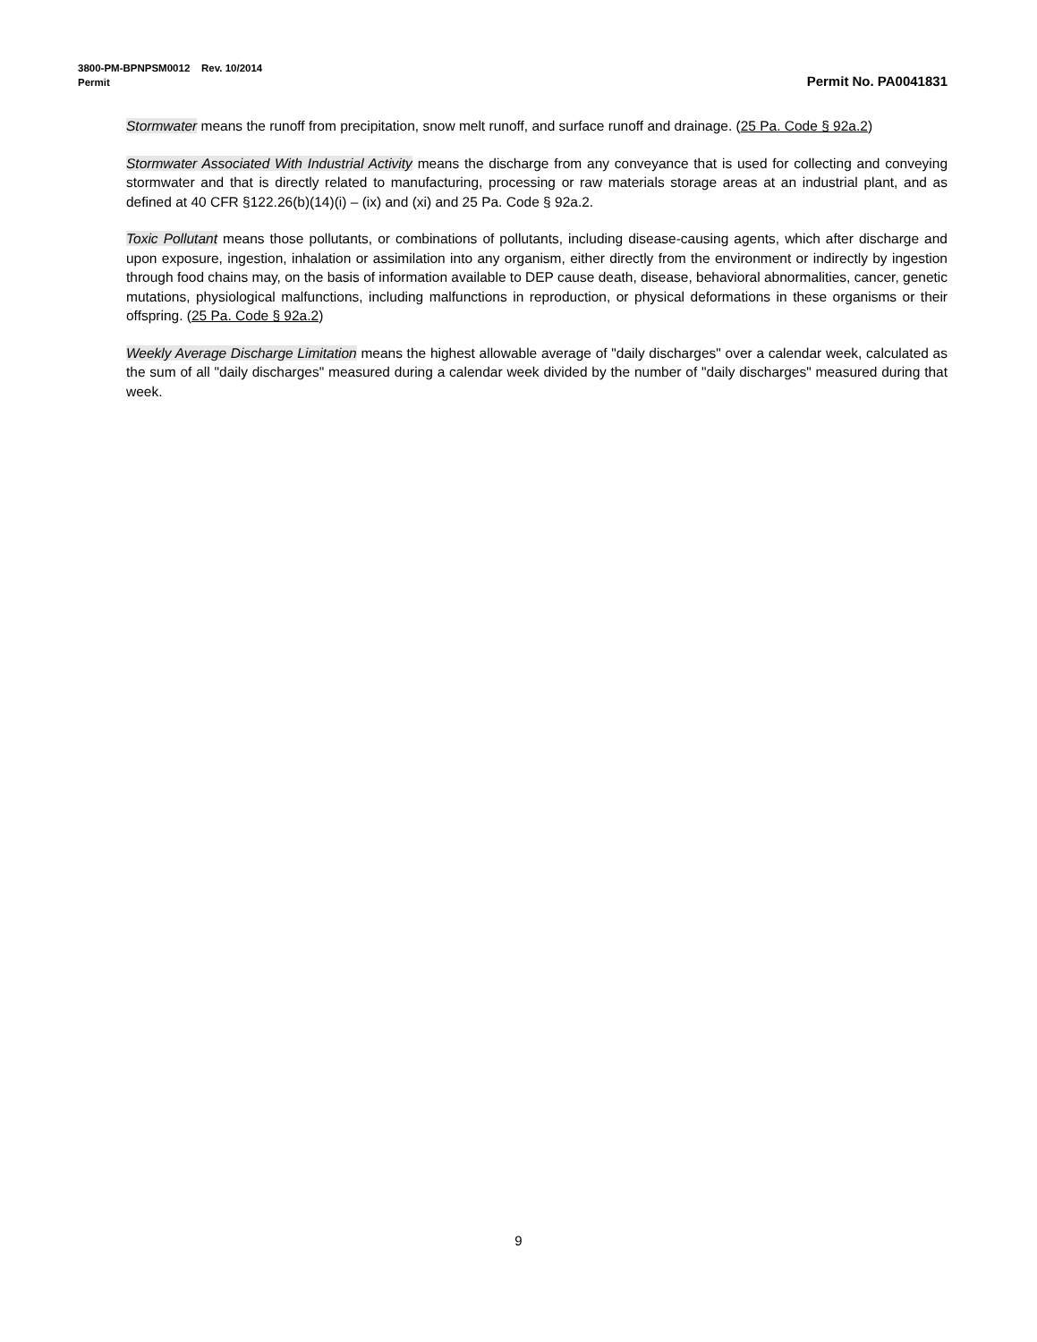3800-PM-BPNPSM0012 Rev. 10/2014
Permit Permit No. PA0041831
Stormwater means the runoff from precipitation, snow melt runoff, and surface runoff and drainage. (25 Pa. Code § 92a.2)
Stormwater Associated With Industrial Activity means the discharge from any conveyance that is used for collecting and conveying stormwater and that is directly related to manufacturing, processing or raw materials storage areas at an industrial plant, and as defined at 40 CFR §122.26(b)(14)(i) – (ix) and (xi) and 25 Pa. Code § 92a.2.
Toxic Pollutant means those pollutants, or combinations of pollutants, including disease-causing agents, which after discharge and upon exposure, ingestion, inhalation or assimilation into any organism, either directly from the environment or indirectly by ingestion through food chains may, on the basis of information available to DEP cause death, disease, behavioral abnormalities, cancer, genetic mutations, physiological malfunctions, including malfunctions in reproduction, or physical deformations in these organisms or their offspring. (25 Pa. Code § 92a.2)
Weekly Average Discharge Limitation means the highest allowable average of "daily discharges" over a calendar week, calculated as the sum of all "daily discharges" measured during a calendar week divided by the number of "daily discharges" measured during that week.
9